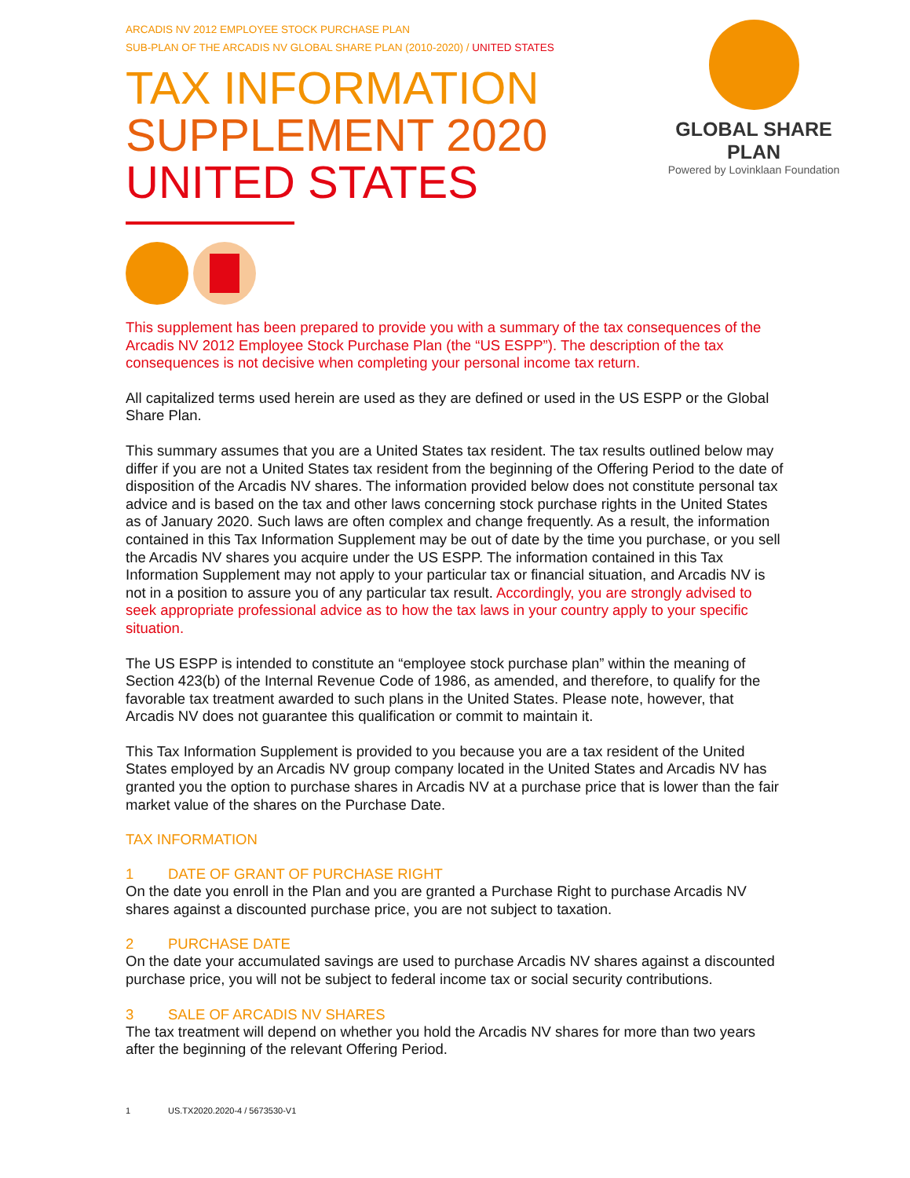ARCADIS NV 2012 EMPLOYEE STOCK PURCHASE PLAN
SUB-PLAN OF THE ARCADIS NV GLOBAL SHARE PLAN (2010-2020) / UNITED STATES
TAX INFORMATION
SUPPLEMENT 2020
UNITED STATES
This supplement has been prepared to provide you with a summary of the tax consequences of the Arcadis NV 2012 Employee Stock Purchase Plan (the “US ESPP”). The description of the tax consequences is not decisive when completing your personal income tax return.
All capitalized terms used herein are used as they are defined or used in the US ESPP or the Global Share Plan.
This summary assumes that you are a United States tax resident. The tax results outlined below may differ if you are not a United States tax resident from the beginning of the Offering Period to the date of disposition of the Arcadis NV shares. The information provided below does not constitute personal tax advice and is based on the tax and other laws concerning stock purchase rights in the United States as of January 2020. Such laws are often complex and change frequently. As a result, the information contained in this Tax Information Supplement may be out of date by the time you purchase, or you sell the Arcadis NV shares you acquire under the US ESPP. The information contained in this Tax Information Supplement may not apply to your particular tax or financial situation, and Arcadis NV is not in a position to assure you of any particular tax result. Accordingly, you are strongly advised to seek appropriate professional advice as to how the tax laws in your country apply to your specific situation.
The US ESPP is intended to constitute an “employee stock purchase plan” within the meaning of Section 423(b) of the Internal Revenue Code of 1986, as amended, and therefore, to qualify for the favorable tax treatment awarded to such plans in the United States. Please note, however, that Arcadis NV does not guarantee this qualification or commit to maintain it.
This Tax Information Supplement is provided to you because you are a tax resident of the United States employed by an Arcadis NV group company located in the United States and Arcadis NV has granted you the option to purchase shares in Arcadis NV at a purchase price that is lower than the fair market value of the shares on the Purchase Date.
TAX INFORMATION
1 DATE OF GRANT OF PURCHASE RIGHT
On the date you enroll in the Plan and you are granted a Purchase Right to purchase Arcadis NV shares against a discounted purchase price, you are not subject to taxation.
2 PURCHASE DATE
On the date your accumulated savings are used to purchase Arcadis NV shares against a discounted purchase price, you will not be subject to federal income tax or social security contributions.
3 SALE OF ARCADIS NV SHARES
The tax treatment will depend on whether you hold the Arcadis NV shares for more than two years after the beginning of the relevant Offering Period.
1 US.TX2020.2020-4 / 5673530-V1
GLOBAL SHARE PLAN
Powered by Lovinklaan Foundation